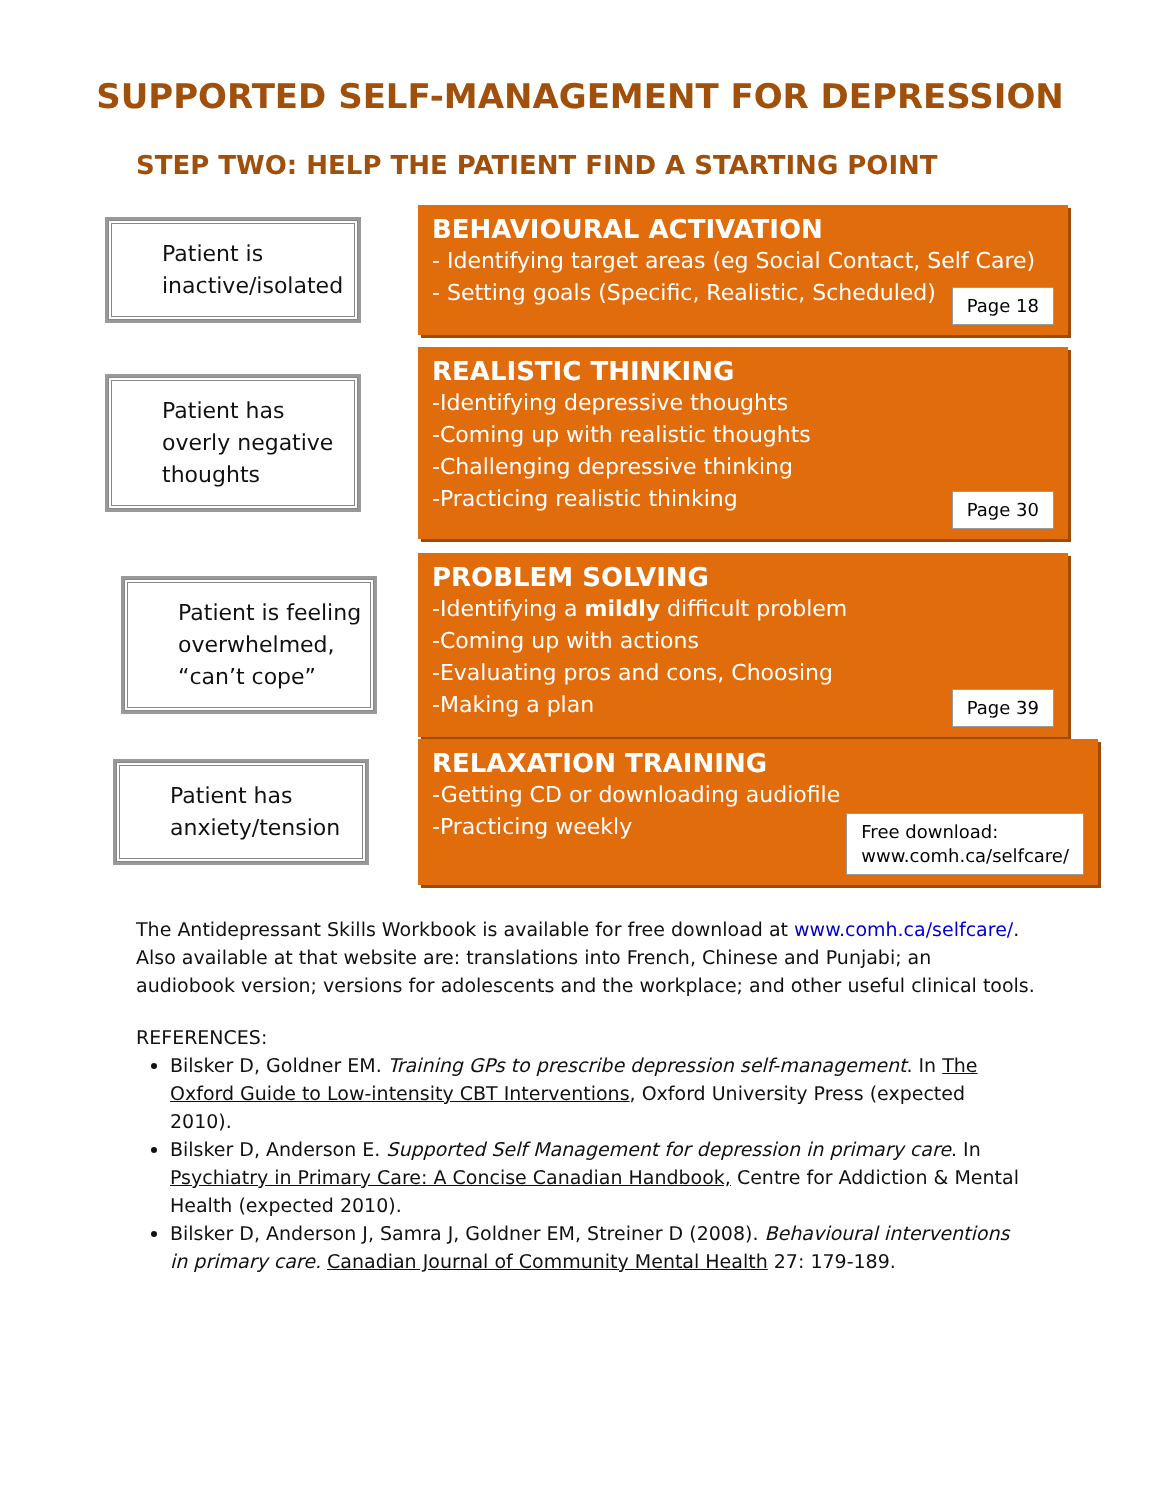SUPPORTED SELF-MANAGEMENT FOR DEPRESSION
STEP TWO: HELP THE PATIENT FIND A STARTING POINT
Patient is inactive/isolated
BEHAVIOURAL ACTIVATION
- Identifying target areas (eg Social Contact, Self Care)
- Setting goals (Specific, Realistic, Scheduled)
Page 18
Patient has overly negative thoughts
REALISTIC THINKING
-Identifying depressive thoughts
-Coming up with realistic thoughts
-Challenging depressive thinking
-Practicing realistic thinking
Page 30
Patient is feeling overwhelmed, “can’t cope”
PROBLEM SOLVING
-Identifying a mildly difficult problem
-Coming up with actions
-Evaluating pros and cons, Choosing
-Making a plan
Page 39
Patient has anxiety/tension
RELAXATION TRAINING
-Getting CD or downloading audiofile
-Practicing weekly
Free download:
www.comh.ca/selfcare/
The Antidepressant Skills Workbook is available for free download at www.comh.ca/selfcare/. Also available at that website are: translations into French, Chinese and Punjabi; an audiobook version; versions for adolescents and the workplace; and other useful clinical tools.
REFERENCES:
Bilsker D, Goldner EM. Training GPs to prescribe depression self-management. In The Oxford Guide to Low-intensity CBT Interventions, Oxford University Press (expected 2010).
Bilsker D, Anderson E. Supported Self Management for depression in primary care. In Psychiatry in Primary Care: A Concise Canadian Handbook, Centre for Addiction & Mental Health (expected 2010).
Bilsker D, Anderson J, Samra J, Goldner EM, Streiner D (2008). Behavioural interventions in primary care. Canadian Journal of Community Mental Health 27: 179-189.